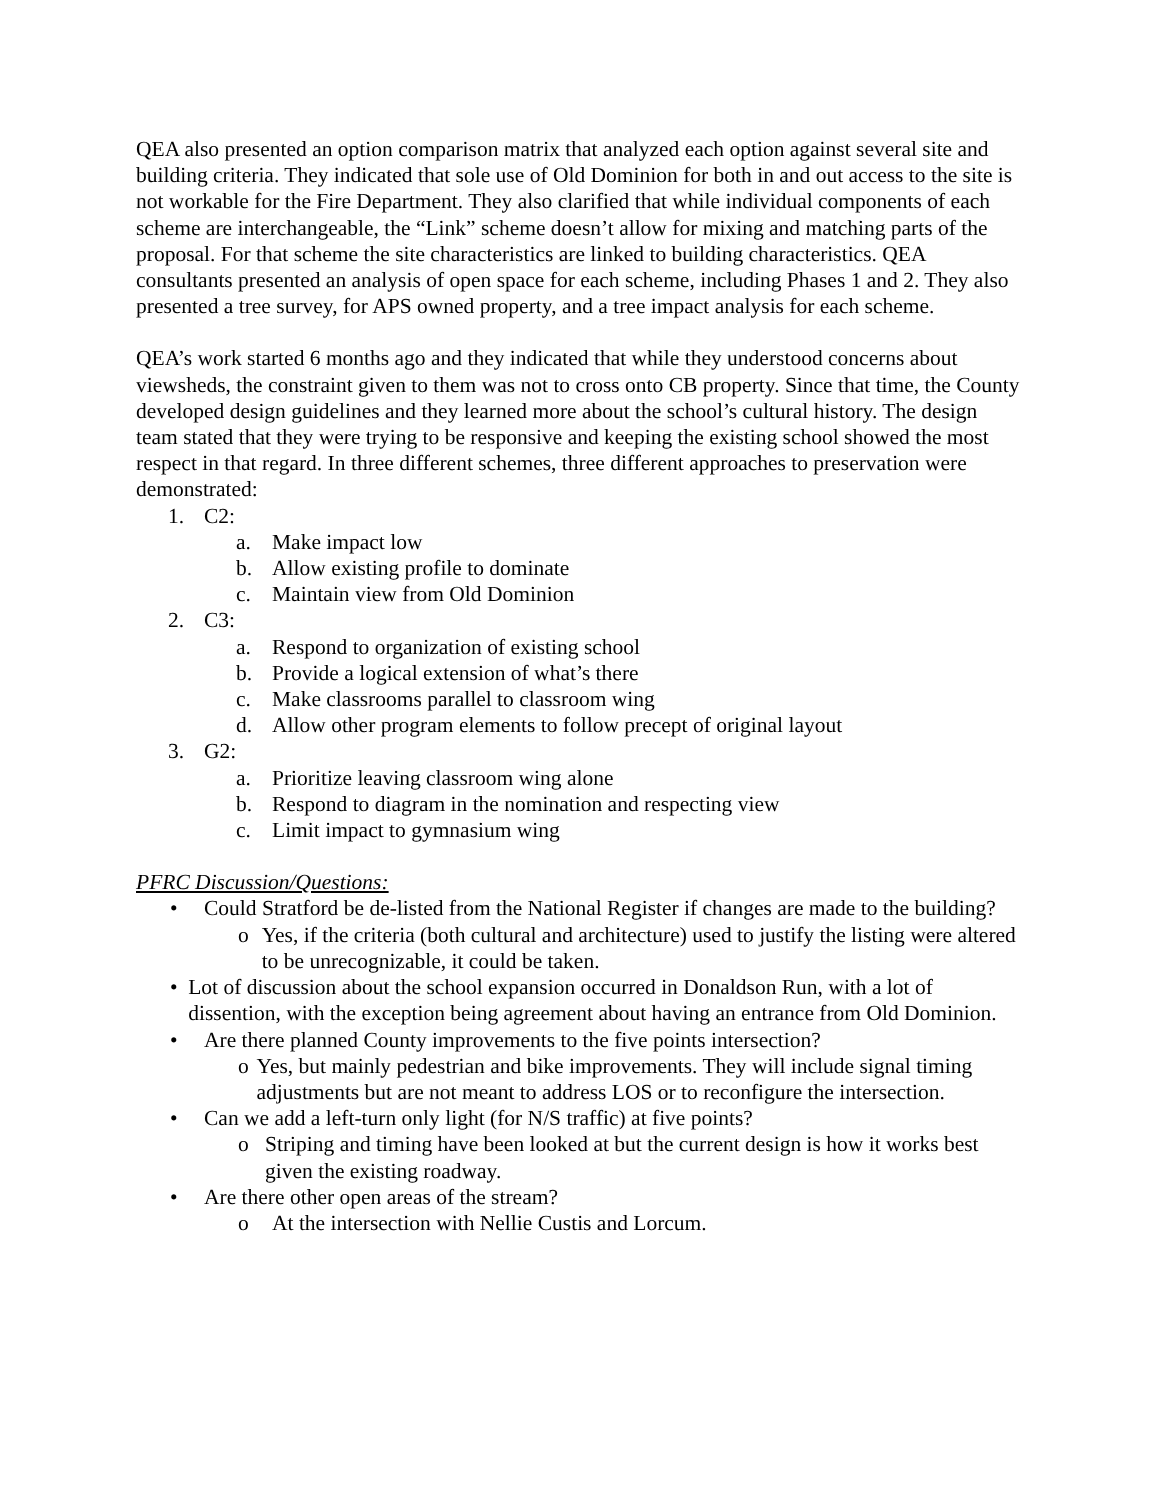QEA also presented an option comparison matrix that analyzed each option against several site and building criteria. They indicated that sole use of Old Dominion for both in and out access to the site is not workable for the Fire Department. They also clarified that while individual components of each scheme are interchangeable, the “Link” scheme doesn’t allow for mixing and matching parts of the proposal. For that scheme the site characteristics are linked to building characteristics. QEA consultants presented an analysis of open space for each scheme, including Phases 1 and 2. They also presented a tree survey, for APS owned property, and a tree impact analysis for each scheme.
QEA’s work started 6 months ago and they indicated that while they understood concerns about viewsheds, the constraint given to them was not to cross onto CB property. Since that time, the County developed design guidelines and they learned more about the school’s cultural history. The design team stated that they were trying to be responsive and keeping the existing school showed the most respect in that regard. In three different schemes, three different approaches to preservation were demonstrated:
1. C2:
a. Make impact low
b. Allow existing profile to dominate
c. Maintain view from Old Dominion
2. C3:
a. Respond to organization of existing school
b. Provide a logical extension of what’s there
c. Make classrooms parallel to classroom wing
d. Allow other program elements to follow precept of original layout
3. G2:
a. Prioritize leaving classroom wing alone
b. Respond to diagram in the nomination and respecting view
c. Limit impact to gymnasium wing
PFRC Discussion/Questions:
• Could Stratford be de-listed from the National Register if changes are made to the building?
o Yes, if the criteria (both cultural and architecture) used to justify the listing were altered to be unrecognizable, it could be taken.
• Lot of discussion about the school expansion occurred in Donaldson Run, with a lot of dissention, with the exception being agreement about having an entrance from Old Dominion.
• Are there planned County improvements to the five points intersection?
o Yes, but mainly pedestrian and bike improvements. They will include signal timing adjustments but are not meant to address LOS or to reconfigure the intersection.
• Can we add a left-turn only light (for N/S traffic) at five points?
o Striping and timing have been looked at but the current design is how it works best given the existing roadway.
• Are there other open areas of the stream?
o At the intersection with Nellie Custis and Lorcum.